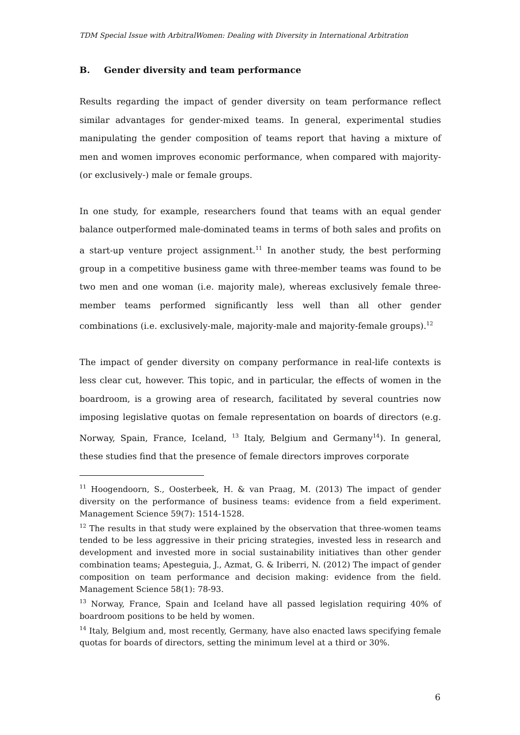TDM Special Issue with ArbitralWomen: Dealing with Diversity in International Arbitration
B. Gender diversity and team performance
Results regarding the impact of gender diversity on team performance reflect similar advantages for gender-mixed teams. In general, experimental studies manipulating the gender composition of teams report that having a mixture of men and women improves economic performance, when compared with majority- (or exclusively-) male or female groups.
In one study, for example, researchers found that teams with an equal gender balance outperformed male-dominated teams in terms of both sales and profits on a start-up venture project assignment.<sup>11</sup> In another study, the best performing group in a competitive business game with three-member teams was found to be two men and one woman (i.e. majority male), whereas exclusively female three-member teams performed significantly less well than all other gender combinations (i.e. exclusively-male, majority-male and majority-female groups).<sup>12</sup>
The impact of gender diversity on company performance in real-life contexts is less clear cut, however. This topic, and in particular, the effects of women in the boardroom, is a growing area of research, facilitated by several countries now imposing legislative quotas on female representation on boards of directors (e.g. Norway, Spain, France, Iceland, <sup>13</sup> Italy, Belgium and Germany<sup>14</sup>). In general, these studies find that the presence of female directors improves corporate
<sup>11</sup> Hoogendoorn, S., Oosterbeek, H. & van Praag, M. (2013) The impact of gender diversity on the performance of business teams: evidence from a field experiment. Management Science 59(7): 1514-1528.
<sup>12</sup> The results in that study were explained by the observation that three-women teams tended to be less aggressive in their pricing strategies, invested less in research and development and invested more in social sustainability initiatives than other gender combination teams; Apesteguia, J., Azmat, G. & Iriberri, N. (2012) The impact of gender composition on team performance and decision making: evidence from the field. Management Science 58(1): 78-93.
<sup>13</sup> Norway, France, Spain and Iceland have all passed legislation requiring 40% of boardroom positions to be held by women.
<sup>14</sup> Italy, Belgium and, most recently, Germany, have also enacted laws specifying female quotas for boards of directors, setting the minimum level at a third or 30%.
6